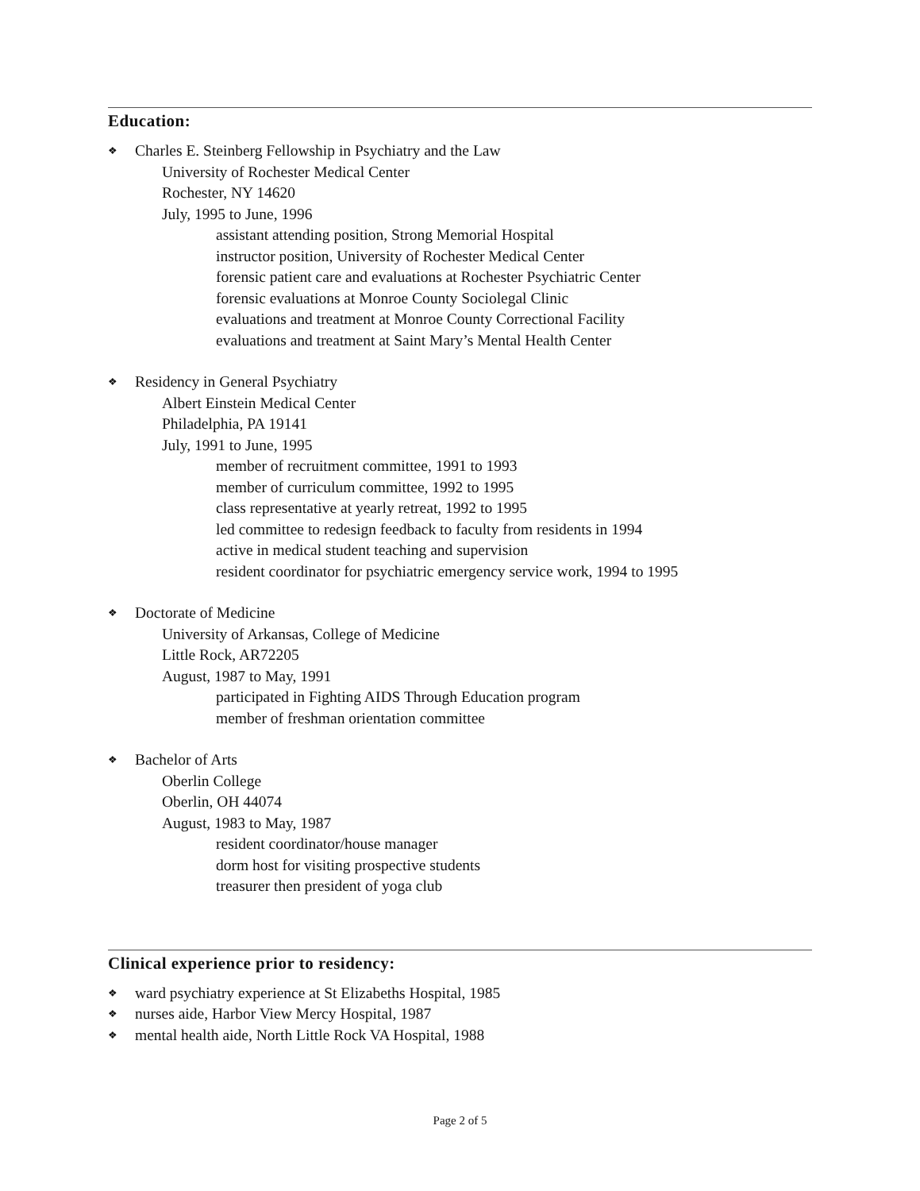Education:
❖ Charles E. Steinberg Fellowship in Psychiatry and the Law
University of Rochester Medical Center
Rochester, NY 14620
July, 1995 to June, 1996
assistant attending position, Strong Memorial Hospital
instructor position, University of Rochester Medical Center
forensic patient care and evaluations at Rochester Psychiatric Center
forensic evaluations at Monroe County Sociolegal Clinic
evaluations and treatment at Monroe County Correctional Facility
evaluations and treatment at Saint Mary’s Mental Health Center
❖ Residency in General Psychiatry
Albert Einstein Medical Center
Philadelphia, PA 19141
July, 1991 to June, 1995
member of recruitment committee, 1991 to 1993
member of curriculum committee, 1992 to 1995
class representative at yearly retreat, 1992 to 1995
led committee to redesign feedback to faculty from residents in 1994
active in medical student teaching and supervision
resident coordinator for psychiatric emergency service work, 1994 to 1995
❖ Doctorate of Medicine
University of Arkansas, College of Medicine
Little Rock, AR72205
August, 1987 to May, 1991
participated in Fighting AIDS Through Education program
member of freshman orientation committee
❖ Bachelor of Arts
Oberlin College
Oberlin, OH 44074
August, 1983 to May, 1987
resident coordinator/house manager
dorm host for visiting prospective students
treasurer then president of yoga club
Clinical experience prior to residency:
❖ ward psychiatry experience at St Elizabeths Hospital, 1985
❖ nurses aide, Harbor View Mercy Hospital, 1987
❖ mental health aide, North Little Rock VA Hospital, 1988
Page 2 of 5